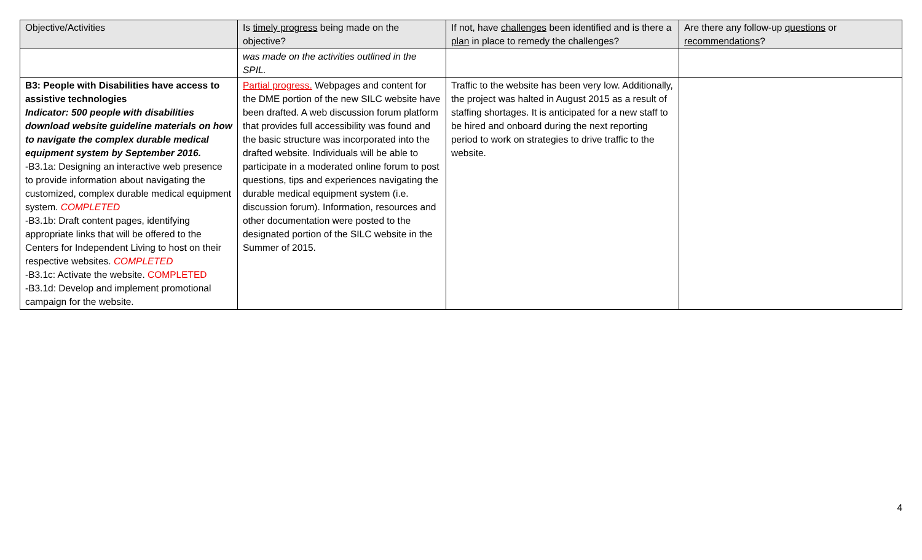| Objective/Activities | Is timely progress being made on the objective? | If not, have challenges been identified and is there a plan in place to remedy the challenges? | Are there any follow-up questions or recommendations ? |
| --- | --- | --- | --- |
| | was made on the activities outlined in the SPIL. | | |
| B3: People with Disabilities have access to assistive technologies Indicator: 500 people with disabilities download website guideline materials on how to navigate the complex durable medical equipment system by September 2016. -B3.1a: Designing an interactive web presence to provide information about navigating the customized, complex durable medical equipment system. COMPLETED -B3.1b: Draft content pages, identifying appropriate links that will be offered to the Centers for Independent Living to host on their respective websites. COMPLETED -B3.1c: Activate the website. COMPLETED -B3.1d: Develop and implement promotional campaign for the website. | Partial progress. Webpages and content for the DME portion of the new SILC website have been drafted. A web discussion forum platform that provides full accessibility was found and the basic structure was incorporated into the drafted website. Individuals will be able to participate in a moderated online forum to post questions, tips and experiences navigating the durable medical equipment system (i.e. discussion forum). Information, resources and other documentation were posted to the designated portion of the SILC website in the Summer of 2015. | Traffic to the website has been very low. Additionally, the project was halted in August 2015 as a result of staffing shortages. It is anticipated for a new staff to be hired and onboard during the next reporting period to work on strategies to drive traffic to the website. | |
4